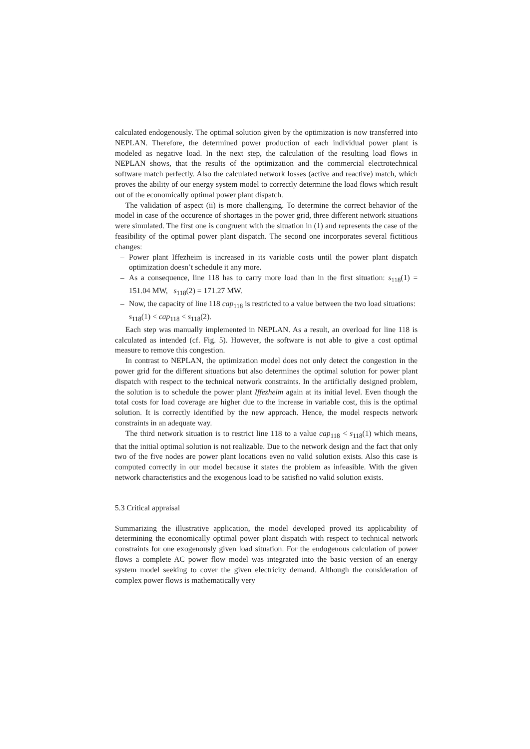calculated endogenously. The optimal solution given by the optimization is now transferred into NEPLAN. Therefore, the determined power production of each individual power plant is modeled as negative load. In the next step, the calculation of the resulting load flows in NEPLAN shows, that the results of the optimization and the commercial electrotechnical software match perfectly. Also the calculated network losses (active and reactive) match, which proves the ability of our energy system model to correctly determine the load flows which result out of the economically optimal power plant dispatch.
The validation of aspect (ii) is more challenging. To determine the correct behavior of the model in case of the occurence of shortages in the power grid, three different network situations were simulated. The first one is congruent with the situation in (1) and represents the case of the feasibility of the optimal power plant dispatch. The second one incorporates several fictitious changes:
– Power plant Iffezheim is increased in its variable costs until the power plant dispatch optimization doesn’t schedule it any more.
– As a consequence, line 118 has to carry more load than in the first situation: s<sub>118</sub>(1) = 151.04 MW, s<sub>118</sub>(2) = 171.27 MW.
– Now, the capacity of line 118 cap<sub>118</sub> is restricted to a value between the two load situations:
s<sub>118</sub>(1) < cap<sub>118</sub> < s<sub>118</sub>(2).
Each step was manually implemented in NEPLAN. As a result, an overload for line 118 is calculated as intended (cf. Fig. 5). However, the software is not able to give a cost optimal measure to remove this congestion.
In contrast to NEPLAN, the optimization model does not only detect the congestion in the power grid for the different situations but also determines the optimal solution for power plant dispatch with respect to the technical network constraints. In the artificially designed problem, the solution is to schedule the power plant Iffezheim again at its initial level. Even though the total costs for load coverage are higher due to the increase in variable cost, this is the optimal solution. It is correctly identified by the new approach. Hence, the model respects network constraints in an adequate way.
The third network situation is to restrict line 118 to a value cap<sub>118</sub> < s<sub>118</sub>(1) which means, that the initial optimal solution is not realizable. Due to the network design and the fact that only two of the five nodes are power plant locations even no valid solution exists. Also this case is computed correctly in our model because it states the problem as infeasible. With the given network characteristics and the exogenous load to be satisfied no valid solution exists.
5.3 Critical appraisal
Summarizing the illustrative application, the model developed proved its applicability of determining the economically optimal power plant dispatch with respect to technical network constraints for one exogenously given load situation. For the endogenous calculation of power flows a complete AC power flow model was integrated into the basic version of an energy system model seeking to cover the given electricity demand. Although the consideration of complex power flows is mathematically very